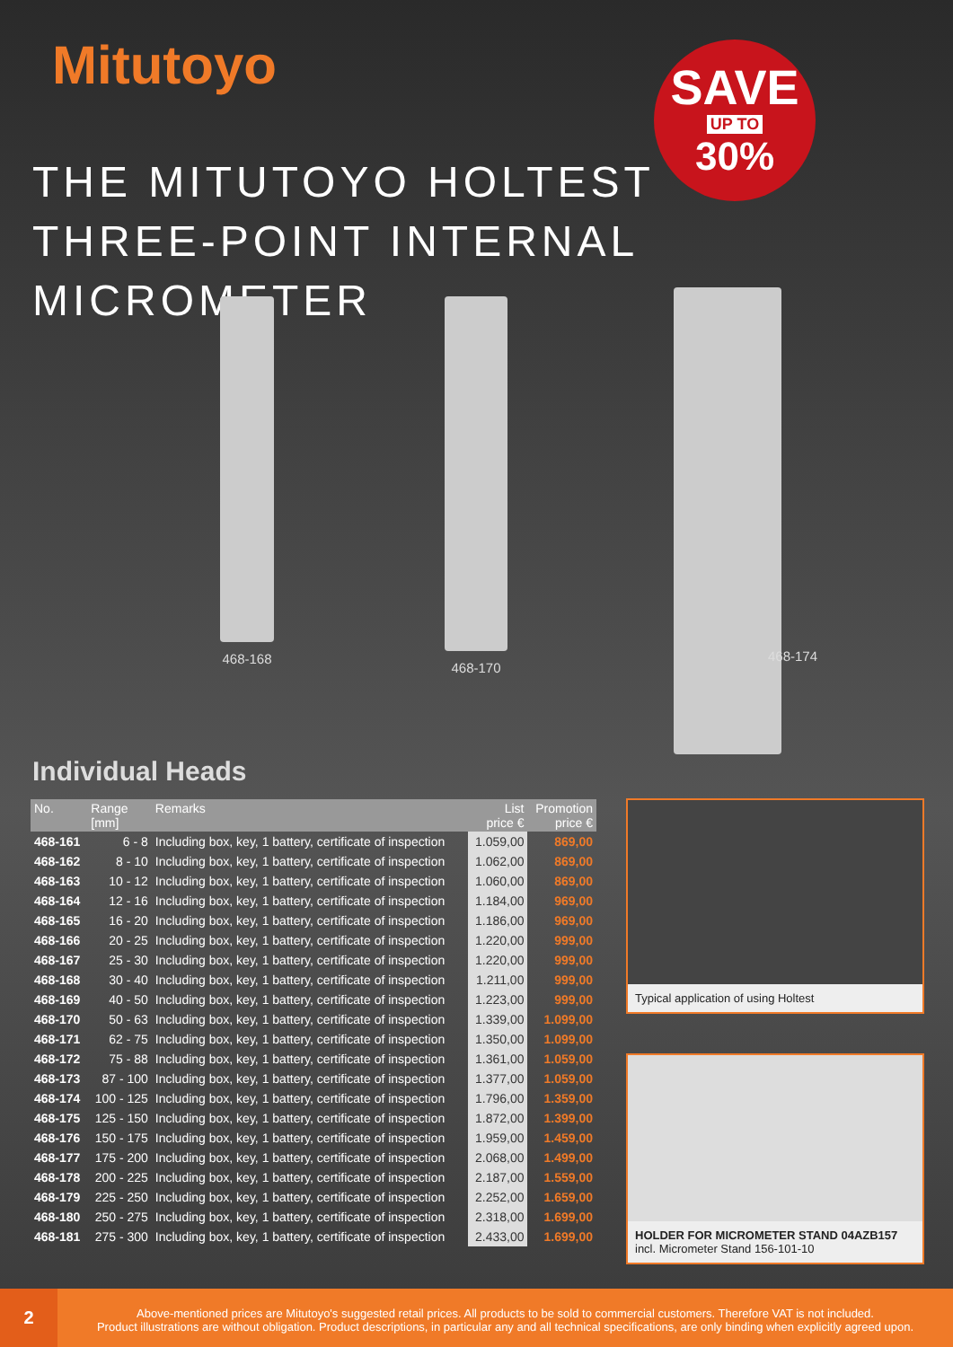Mitutoyo SAVE
UP TO
30%
THE MITUTOYO HOLTEST
THREE-POINT INTERNAL MICROMETER
468-168 468-170
468-174
Individual Heads
| No. | Range [mm] | Remarks | List price € | Promotion price € |
| --- | --- | --- | --- | --- |
| 468-161 | 6 - 8 | Including box, key, 1 battery, certificate of inspection | 1.059,00 | 869,00 |
| 468-162 | 8 - 10 | Including box, key, 1 battery, certificate of inspection | 1.062,00 | 869,00 |
| 468-163 | 10 - 12 | Including box, key, 1 battery, certificate of inspection | 1.060,00 | 869,00 |
| 468-164 | 12 - 16 | Including box, key, 1 battery, certificate of inspection | 1.184,00 | 969,00 |
| 468-165 | 16 - 20 | Including box, key, 1 battery, certificate of inspection | 1.186,00 | 969,00 |
| 468-166 | 20 - 25 | Including box, key, 1 battery, certificate of inspection | 1.220,00 | 999,00 |
| 468-167 | 25 - 30 | Including box, key, 1 battery, certificate of inspection | 1.220,00 | 999,00 |
| 468-168 | 30 - 40 | Including box, key, 1 battery, certificate of inspection | 1.211,00 | 999,00 |
| 468-169 | 40 - 50 | Including box, key, 1 battery, certificate of inspection | 1.223,00 | 999,00 |
| 468-170 | 50 - 63 | Including box, key, 1 battery, certificate of inspection | 1.339,00 | 1.099,00 |
| 468-171 | 62 - 75 | Including box, key, 1 battery, certificate of inspection | 1.350,00 | 1.099,00 |
| 468-172 | 75 - 88 | Including box, key, 1 battery, certificate of inspection | 1.361,00 | 1.059,00 |
| 468-173 | 87 - 100 | Including box, key, 1 battery, certificate of inspection | 1.377,00 | 1.059,00 |
| 468-174 | 100 - 125 | Including box, key, 1 battery, certificate of inspection | 1.796,00 | 1.359,00 |
| 468-175 | 125 - 150 | Including box, key, 1 battery, certificate of inspection | 1.872,00 | 1.399,00 |
| 468-176 | 150 - 175 | Including box, key, 1 battery, certificate of inspection | 1.959,00 | 1.459,00 |
| 468-177 | 175 - 200 | Including box, key, 1 battery, certificate of inspection | 2.068,00 | 1.499,00 |
| 468-178 | 200 - 225 | Including box, key, 1 battery, certificate of inspection | 2.187,00 | 1.559,00 |
| 468-179 | 225 - 250 | Including box, key, 1 battery, certificate of inspection | 2.252,00 | 1.659,00 |
| 468-180 | 250 - 275 | Including box, key, 1 battery, certificate of inspection | 2.318,00 | 1.699,00 |
| 468-181 | 275 - 300 | Including box, key, 1 battery, certificate of inspection | 2.433,00 | 1.699,00 |
Typical application of using Holtest
HOLDER FOR MICROMETER STAND 04AZB157
incl. Micrometer Stand 156-101-10
2
Above-mentioned prices are Mitutoyo's suggested retail prices. All products to be sold to commercial customers. Therefore VAT is not included.
Product illustrations are without obligation. Product descriptions, in particular any and all technical specifications, are only binding when explicitly agreed upon.